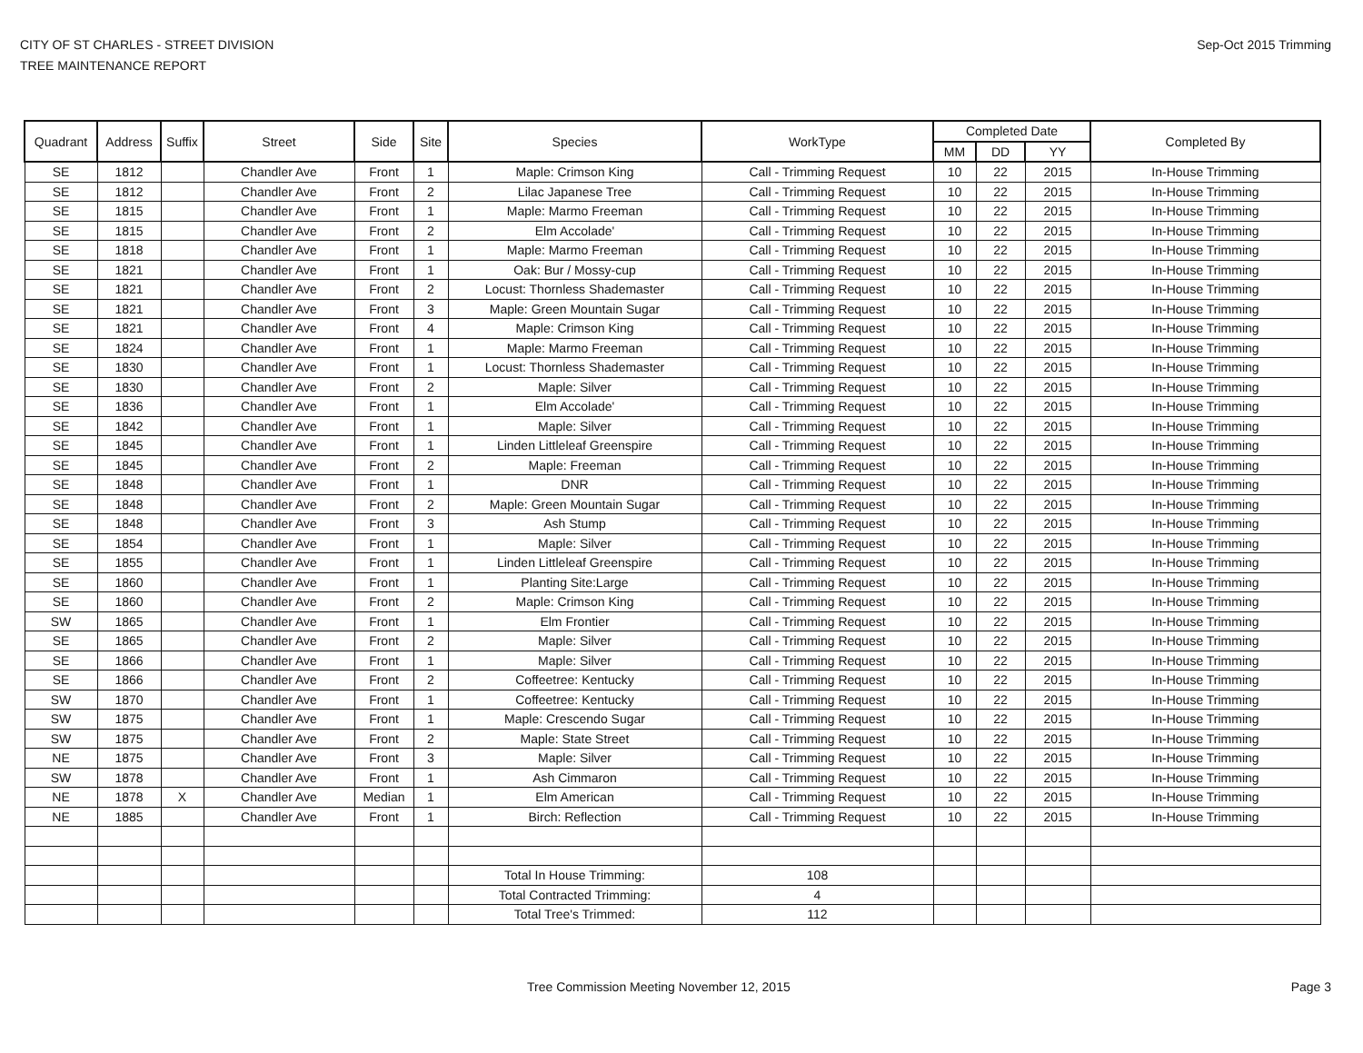CITY OF ST CHARLES - STREET DIVISION
TREE MAINTENANCE REPORT
Sep-Oct 2015 Trimming
| Quadrant | Address | Suffix | Street | Side | Site | Species | WorkType | Completed Date | | | Completed By |
| --- | --- | --- | --- | --- | --- | --- | --- | --- | --- | --- | --- |
| | | | | | | | | MM | DD | YY | |
| SE | 1812 | | Chandler Ave | Front | 1 | Maple: Crimson King | Call - Trimming Request | 10 | 22 | 2015 | In-House Trimming |
| SE | 1812 | | Chandler Ave | Front | 2 | Lilac Japanese Tree | Call - Trimming Request | 10 | 22 | 2015 | In-House Trimming |
| SE | 1815 | | Chandler Ave | Front | 1 | Maple: Marmo Freeman | Call - Trimming Request | 10 | 22 | 2015 | In-House Trimming |
| SE | 1815 | | Chandler Ave | Front | 2 | Elm Accolade' | Call - Trimming Request | 10 | 22 | 2015 | In-House Trimming |
| SE | 1818 | | Chandler Ave | Front | 1 | Maple: Marmo Freeman | Call - Trimming Request | 10 | 22 | 2015 | In-House Trimming |
| SE | 1821 | | Chandler Ave | Front | 1 | Oak: Bur / Mossy-cup | Call - Trimming Request | 10 | 22 | 2015 | In-House Trimming |
| SE | 1821 | | Chandler Ave | Front | 2 | Locust: Thornless Shademaster | Call - Trimming Request | 10 | 22 | 2015 | In-House Trimming |
| SE | 1821 | | Chandler Ave | Front | 3 | Maple: Green Mountain Sugar | Call - Trimming Request | 10 | 22 | 2015 | In-House Trimming |
| SE | 1821 | | Chandler Ave | Front | 4 | Maple: Crimson King | Call - Trimming Request | 10 | 22 | 2015 | In-House Trimming |
| SE | 1824 | | Chandler Ave | Front | 1 | Maple: Marmo Freeman | Call - Trimming Request | 10 | 22 | 2015 | In-House Trimming |
| SE | 1830 | | Chandler Ave | Front | 1 | Locust: Thornless Shademaster | Call - Trimming Request | 10 | 22 | 2015 | In-House Trimming |
| SE | 1830 | | Chandler Ave | Front | 2 | Maple: Silver | Call - Trimming Request | 10 | 22 | 2015 | In-House Trimming |
| SE | 1836 | | Chandler Ave | Front | 1 | Elm Accolade' | Call - Trimming Request | 10 | 22 | 2015 | In-House Trimming |
| SE | 1842 | | Chandler Ave | Front | 1 | Maple: Silver | Call - Trimming Request | 10 | 22 | 2015 | In-House Trimming |
| SE | 1845 | | Chandler Ave | Front | 1 | Linden Littleleaf Greenspire | Call - Trimming Request | 10 | 22 | 2015 | In-House Trimming |
| SE | 1845 | | Chandler Ave | Front | 2 | Maple: Freeman | Call - Trimming Request | 10 | 22 | 2015 | In-House Trimming |
| SE | 1848 | | Chandler Ave | Front | 1 | DNR | Call - Trimming Request | 10 | 22 | 2015 | In-House Trimming |
| SE | 1848 | | Chandler Ave | Front | 2 | Maple: Green Mountain Sugar | Call - Trimming Request | 10 | 22 | 2015 | In-House Trimming |
| SE | 1848 | | Chandler Ave | Front | 3 | Ash Stump | Call - Trimming Request | 10 | 22 | 2015 | In-House Trimming |
| SE | 1854 | | Chandler Ave | Front | 1 | Maple: Silver | Call - Trimming Request | 10 | 22 | 2015 | In-House Trimming |
| SE | 1855 | | Chandler Ave | Front | 1 | Linden Littleleaf Greenspire | Call - Trimming Request | 10 | 22 | 2015 | In-House Trimming |
| SE | 1860 | | Chandler Ave | Front | 1 | Planting Site:Large | Call - Trimming Request | 10 | 22 | 2015 | In-House Trimming |
| SE | 1860 | | Chandler Ave | Front | 2 | Maple: Crimson King | Call - Trimming Request | 10 | 22 | 2015 | In-House Trimming |
| SW | 1865 | | Chandler Ave | Front | 1 | Elm Frontier | Call - Trimming Request | 10 | 22 | 2015 | In-House Trimming |
| SE | 1865 | | Chandler Ave | Front | 2 | Maple: Silver | Call - Trimming Request | 10 | 22 | 2015 | In-House Trimming |
| SE | 1866 | | Chandler Ave | Front | 1 | Maple: Silver | Call - Trimming Request | 10 | 22 | 2015 | In-House Trimming |
| SE | 1866 | | Chandler Ave | Front | 2 | Coffeetree: Kentucky | Call - Trimming Request | 10 | 22 | 2015 | In-House Trimming |
| SW | 1870 | | Chandler Ave | Front | 1 | Coffeetree: Kentucky | Call - Trimming Request | 10 | 22 | 2015 | In-House Trimming |
| SW | 1875 | | Chandler Ave | Front | 1 | Maple: Crescendo Sugar | Call - Trimming Request | 10 | 22 | 2015 | In-House Trimming |
| SW | 1875 | | Chandler Ave | Front | 2 | Maple: State Street | Call - Trimming Request | 10 | 22 | 2015 | In-House Trimming |
| NE | 1875 | | Chandler Ave | Front | 3 | Maple: Silver | Call - Trimming Request | 10 | 22 | 2015 | In-House Trimming |
| SW | 1878 | | Chandler Ave | Front | 1 | Ash Cimmaron | Call - Trimming Request | 10 | 22 | 2015 | In-House Trimming |
| NE | 1878 | X | Chandler Ave | Median | 1 | Elm American | Call - Trimming Request | 10 | 22 | 2015 | In-House Trimming |
| NE | 1885 | | Chandler Ave | Front | 1 | Birch: Reflection | Call - Trimming Request | 10 | 22 | 2015 | In-House Trimming |
| | | | | | | Total In House Trimming: | 108 | | | | |
| | | | | | | Total Contracted Trimming: | 4 | | | | |
| | | | | | | Total Tree's Trimmed: | 112 | | | | |
Tree Commission Meeting November 12, 2015
Page 3